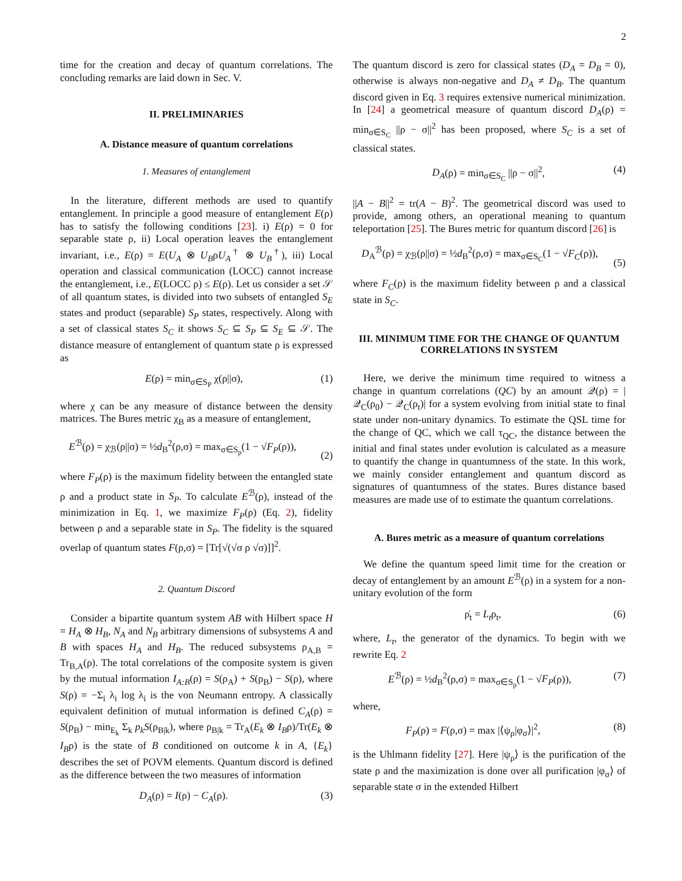2
time for the creation and decay of quantum correlations. The concluding remarks are laid down in Sec. V.
II. PRELIMINARIES
A. Distance measure of quantum correlations
1. Measures of entanglement
In the literature, different methods are used to quantify entanglement. In principle a good measure of entanglement E(ρ) has to satisfy the following conditions [23]. i) E(ρ) = 0 for separable state ρ, ii) Local operation leaves the entanglement invariant, i.e., E(ρ) = E(U<sub>A</sub> ⊗ U<sub>B</sub>ρU<sub>A</sub><sup>†</sup> ⊗ U<sub>B</sub><sup>†</sup>), iii) Local operation and classical communication (LOCC) cannot increase the entanglement, i.e., E(LOCC ρ) ≤ E(ρ). Let us consider a set 𝒮 of all quantum states, is divided into two subsets of entangled S<sub>E</sub> states and product (separable) S<sub>P</sub> states, respectively. Along with a set of classical states S<sub>C</sub> it shows S<sub>C</sub> ⊆ S<sub>P</sub> ⊆ S<sub>E</sub> ⊆ 𝒮. The distance measure of entanglement of quantum state ρ is expressed as
E(ρ) = min<sub>σ∈S<sub>P</sub></sub> χ(ρ||σ), (1)
where χ can be any measure of distance between the density matrices. The Bures metric χ<sub>B</sub> as a measure of entanglement,
E<sup>ℬ</sup>(ρ) = χ<sub>ℬ</sub>(ρ||σ) = ½d<sub>B</sub><sup>2</sup>(ρ,σ) = max<sub>σ∈S<sub>p</sub></sub>(1 − √F<sub>P</sub>(ρ)),
(2)
where F<sub>P</sub>(ρ) is the maximum fidelity between the entangled state ρ and a product state in S<sub>P</sub>. To calculate E<sup>ℬ</sup>(ρ), instead of the minimization in Eq. 1, we maximize F<sub>P</sub>(ρ) (Eq. 2), fidelity between ρ and a separable state in S<sub>P</sub>. The fidelity is the squared overlap of quantum states F(ρ,σ) = [Tr[√(√σ ρ √σ)]]<sup>2</sup>.
2. Quantum Discord
Consider a bipartite quantum system AB with Hilbert space H = H<sub>A</sub> ⊗ H<sub>B</sub>, N<sub>A</sub> and N<sub>B</sub> arbitrary dimensions of subsystems A and B with spaces H<sub>A</sub> and H<sub>B</sub>. The reduced subsystems ρ<sub>A,B</sub> = Tr<sub>B,A</sub>(ρ). The total correlations of the composite system is given by the mutual information I<sub>A:B</sub>(ρ) = S(ρ<sub>A</sub>) + S(ρ<sub>B</sub>) − S(ρ), where S(ρ) = −Σ<sub>i</sub> λ<sub>i</sub> log λ<sub>i</sub> is the von Neumann entropy. A classically equivalent definition of mutual information is defined C<sub>A</sub>(ρ) = S(ρ<sub>B</sub>) − min<sub>E<sub>k</sub></sub> Σ<sub>k</sub> p<sub>k</sub>S(ρ<sub>B|k</sub>), where ρ<sub>B|k</sub> = Tr<sub>A</sub>(E<sub>k</sub> ⊗ I<sub>B</sub>ρ)/Tr(E<sub>k</sub> ⊗ I<sub>B</sub>ρ) is the state of B conditioned on outcome k in A, {E<sub>k</sub>} describes the set of POVM elements. Quantum discord is defined as the difference between the two measures of information
D<sub>A</sub>(ρ) = I(ρ) − C<sub>A</sub>(ρ). (3)
The quantum discord is zero for classical states (D<sub>A</sub> = D<sub>B</sub> = 0), otherwise is always non-negative and D<sub>A</sub> ≠ D<sub>B</sub>. The quantum discord given in Eq. 3 requires extensive numerical minimization. In [24] a geometrical measure of quantum discord D<sub>A</sub>(ρ) = min<sub>σ∈S<sub>C</sub></sub> ||ρ − σ||<sup>2</sup> has been proposed, where S<sub>C</sub> is a set of classical states.
D<sub>A</sub>(ρ) = min<sub>σ∈S<sub>C</sub></sub> ||ρ − σ||<sup>2</sup>, (4)
||A − B||<sup>2</sup> = tr(A − B)<sup>2</sup>. The geometrical discord was used to provide, among others, an operational meaning to quantum teleportation [25]. The Bures metric for quantum discord [26] is
D<sub>A</sub><sup>ℬ</sup>(ρ) = χ<sub>ℬ</sub>(ρ||σ) = ½d<sub>B</sub><sup>2</sup>(ρ,σ) = max<sub>σ∈S<sub>C</sub></sub>(1 − √F<sub>C</sub>(ρ)),
(5)
where F<sub>C</sub>(ρ) is the maximum fidelity between ρ and a classical state in S<sub>C</sub>.
III. MINIMUM TIME FOR THE CHANGE OF QUANTUM CORRELATIONS IN SYSTEM
Here, we derive the minimum time required to witness a change in quantum correlations (QC) by an amount 𝒬(ρ) = |𝒬<sub>C</sub>(ρ<sub>0</sub>) − 𝒬<sub>C</sub>(ρ<sub>t</sub>)| for a system evolving from initial state to final state under non-unitary dynamics. To estimate the QSL time for the change of QC, which we call τ<sub>QC</sub>, the distance between the initial and final states under evolution is calculated as a measure to quantify the change in quantumness of the state. In this work, we mainly consider entanglement and quantum discord as signatures of quantumness of the states. Bures distance based measures are made use of to estimate the quantum correlations.
A. Bures metric as a measure of quantum correlations
We define the quantum speed limit time for the creation or decay of entanglement by an amount E<sup>ℬ</sup>(ρ) in a system for a non-unitary evolution of the form
ρ̇<sub>t</sub> = L<sub>t</sub>ρ<sub>t</sub>, (6)
where, L<sub>t</sub>, the generator of the dynamics. To begin with we rewrite Eq. 2
E<sup>ℬ</sup>(ρ) = ½d<sub>B</sub><sup>2</sup>(ρ,σ) = max<sub>σ∈S<sub>p</sub></sub>(1 − √F<sub>P</sub>(ρ)), (7)
where,
F<sub>P</sub>(ρ) = F(ρ,σ) = max |⟨ψ<sub>ρ</sub>|φ<sub>σ</sub>⟩|<sup>2</sup>, (8)
is the Uhlmann fidelity [27]. Here |ψ<sub>ρ</sub>⟩ is the purification of the state ρ and the maximization is done over all purification |φ<sub>σ</sub>⟩ of separable state σ in the extended Hilbert